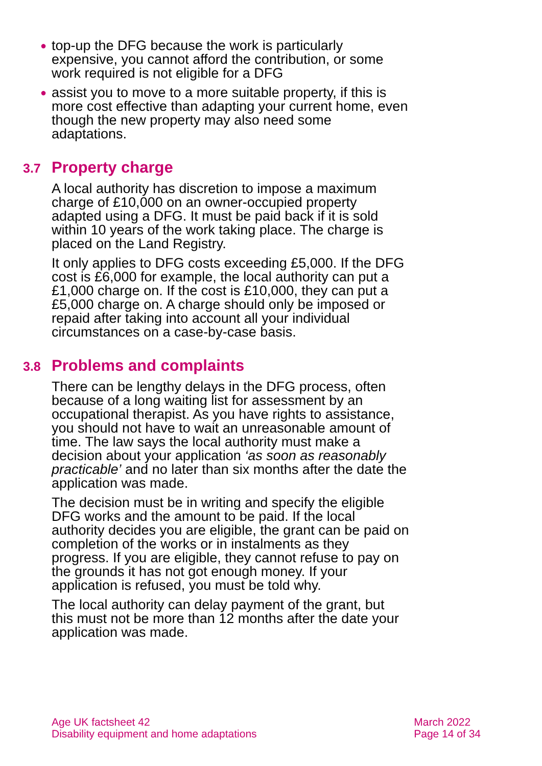● top-up the DFG because the work is particularly expensive, you cannot afford the contribution, or some work required is not eligible for a DFG
● assist you to move to a more suitable property, if this is more cost effective than adapting your current home, even though the new property may also need some adaptations.
3.7 Property charge
A local authority has discretion to impose a maximum charge of £10,000 on an owner-occupied property adapted using a DFG. It must be paid back if it is sold within 10 years of the work taking place. The charge is placed on the Land Registry.
It only applies to DFG costs exceeding £5,000. If the DFG cost is £6,000 for example, the local authority can put a £1,000 charge on. If the cost is £10,000, they can put a £5,000 charge on. A charge should only be imposed or repaid after taking into account all your individual circumstances on a case-by-case basis.
3.8 Problems and complaints
There can be lengthy delays in the DFG process, often because of a long waiting list for assessment by an occupational therapist. As you have rights to assistance, you should not have to wait an unreasonable amount of time. The law says the local authority must make a decision about your application ‘as soon as reasonably practicable’ and no later than six months after the date the application was made.
The decision must be in writing and specify the eligible DFG works and the amount to be paid. If the local authority decides you are eligible, the grant can be paid on completion of the works or in instalments as they progress. If you are eligible, they cannot refuse to pay on the grounds it has not got enough money. If your application is refused, you must be told why.
The local authority can delay payment of the grant, but this must not be more than 12 months after the date your application was made.
Age UK factsheet 42
Disability equipment and home adaptations
March 2022
Page 14 of 34